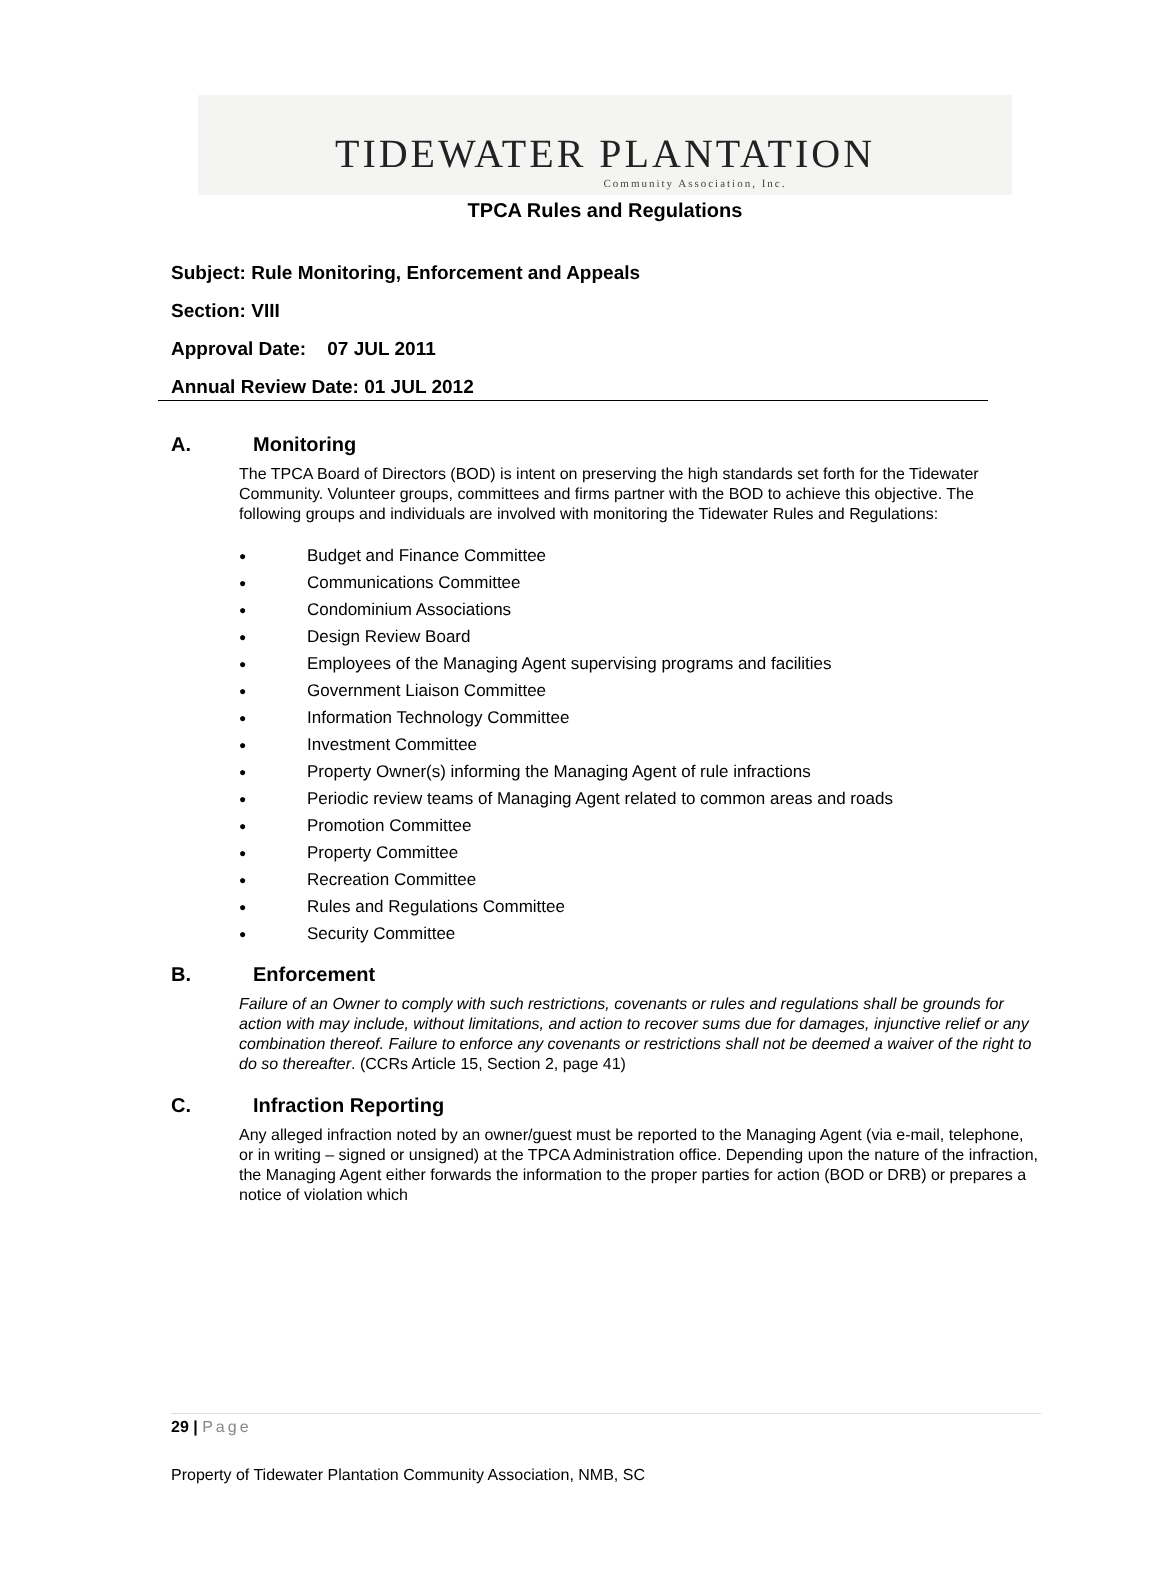TIDEWATER PLANTATION
Community Association, Inc.
TPCA Rules and Regulations
Subject: Rule Monitoring, Enforcement and Appeals
Section: VIII
Approval Date: 07 JUL 2011
Annual Review Date: 01 JUL 2012
A. Monitoring
The TPCA Board of Directors (BOD) is intent on preserving the high standards set forth for the Tidewater Community. Volunteer groups, committees and firms partner with the BOD to achieve this objective. The following groups and individuals are involved with monitoring the Tidewater Rules and Regulations:
● Budget and Finance Committee
● Communications Committee
● Condominium Associations
● Design Review Board
● Employees of the Managing Agent supervising programs and facilities
● Government Liaison Committee
● Information Technology Committee
● Investment Committee
● Property Owner(s) informing the Managing Agent of rule infractions
● Periodic review teams of Managing Agent related to common areas and roads
● Promotion Committee
● Property Committee
● Recreation Committee
● Rules and Regulations Committee
● Security Committee
B. Enforcement
Failure of an Owner to comply with such restrictions, covenants or rules and regulations shall be grounds for action with may include, without limitations, and action to recover sums due for damages, injunctive relief or any combination thereof. Failure to enforce any covenants or restrictions shall not be deemed a waiver of the right to do so thereafter. (CCRs Article 15, Section 2, page 41)
C. Infraction Reporting
Any alleged infraction noted by an owner/guest must be reported to the Managing Agent (via e-mail, telephone, or in writing – signed or unsigned) at the TPCA Administration office. Depending upon the nature of the infraction, the Managing Agent either forwards the information to the proper parties for action (BOD or DRB) or prepares a notice of violation which
29 | Page
Property of Tidewater Plantation Community Association, NMB, SC